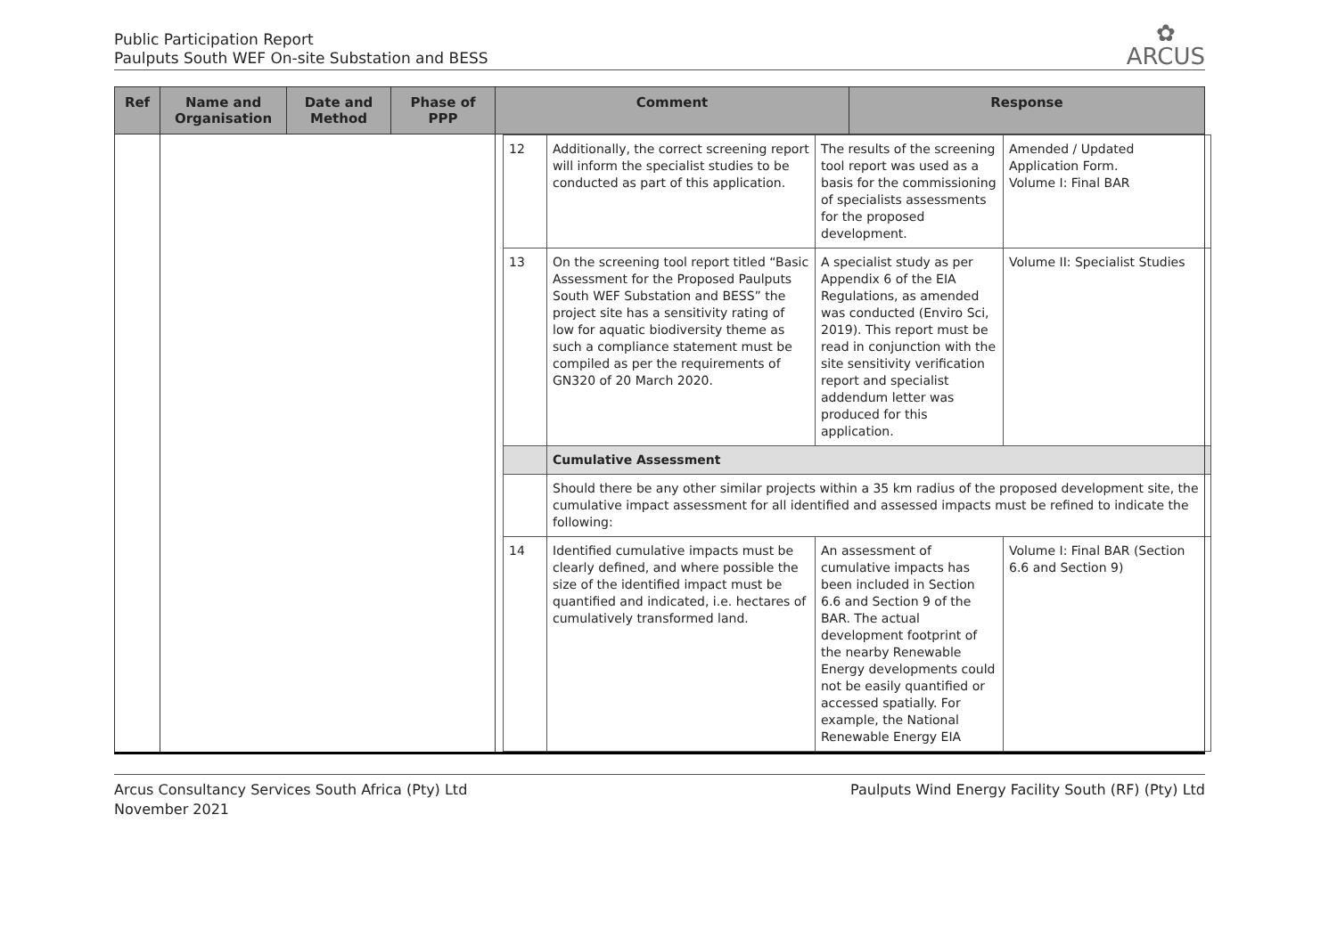Public Participation Report
Paulputs South WEF On-site Substation and BESS
✿
ARCUS
| Ref | Name and Organisation | Date and Method | Phase of PPP | Comment | Response |
| --- | --- | --- | --- | --- | --- |
| | | | | / 12 / Additionally, the correct screening report will inform the specialist studies to be conducted as part of this application. / The results of the screening tool report was used as a basis for the commissioning of specialists assessments for the proposed development. / Amended / Updated Application Form. Volume I: Final BAR / / 13 / On the screening tool report titled “Basic Assessment for the Proposed Paulputs South WEF Substation and BESS” the project site has a sensitivity rating of low for aquatic biodiversity theme as such a compliance statement must be compiled as per the requirements of GN320 of 20 March 2020. / A specialist study as per Appendix 6 of the EIA Regulations, as amended was conducted (Enviro Sci, 2019). This report must be read in conjunction with the site sensitivity verification report and specialist addendum letter was produced for this application. / Volume II: Specialist Studies / / / Cumulative Assessment / / / / / Should there be any other similar projects within a 35 km radius of the proposed development site, the cumulative impact assessment for all identified and assessed impacts must be refined to indicate the following: / / / / 14 / Identified cumulative impacts must be clearly defined, and where possible the size of the identified impact must be quantified and indicated, i.e. hectares of cumulatively transformed land. / An assessment of cumulative impacts has been included in Section 6.6 and Section 9 of the BAR. The actual development footprint of the nearby Renewable Energy developments could not be easily quantified or accessed spatially. For example, the National Renewable Energy EIA / Volume I: Final BAR (Section 6.6 and Section 9) / | |
Arcus Consultancy Services South Africa (Pty) Ltd
November 2021
Paulputs Wind Energy Facility South (RF) (Pty) Ltd